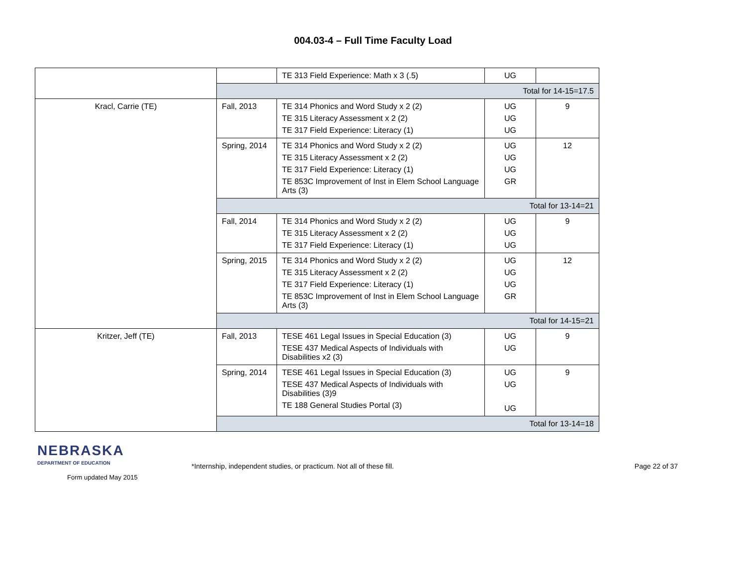004.03-4 – Full Time Faculty Load
| | | TE 313 Field Experience: Math x 3 (.5) | UG | |
| | Total for 14-15=17.5 | | | |
| Kracl, Carrie (TE) | Fall, 2013 | TE 314 Phonics and Word Study x 2 (2) TE 315 Literacy Assessment x 2 (2) TE 317 Field Experience: Literacy (1) | UG UG UG | 9 |
| | Spring, 2014 | TE 314 Phonics and Word Study x 2 (2) TE 315 Literacy Assessment x 2 (2) TE 317 Field Experience: Literacy (1) TE 853C Improvement of Inst in Elem School Language Arts (3) | UG UG UG GR | 12 |
| | Total for 13-14=21 | | | |
| | Fall, 2014 | TE 314 Phonics and Word Study x 2 (2) TE 315 Literacy Assessment x 2 (2) TE 317 Field Experience: Literacy (1) | UG UG UG | 9 |
| | Spring, 2015 | TE 314 Phonics and Word Study x 2 (2) TE 315 Literacy Assessment x 2 (2) TE 317 Field Experience: Literacy (1) TE 853C Improvement of Inst in Elem School Language Arts (3) | UG UG UG GR | 12 |
| | Total for 14-15=21 | | | |
| Kritzer, Jeff (TE) | Fall, 2013 | TESE 461 Legal Issues in Special Education (3) TESE 437 Medical Aspects of Individuals with Disabilities x2 (3) | UG UG | 9 |
| | Spring, 2014 | TESE 461 Legal Issues in Special Education (3) TESE 437 Medical Aspects of Individuals with Disabilities (3)9 TE 188 General Studies Portal (3) | UG UG UG | 9 |
| | Total for 13-14=18 | | | |
NEBRASKA
DEPARTMENT OF EDUCATION
Form updated May 2015
*Internship, independent studies, or practicum. Not all of these fill.
Page 22 of 37